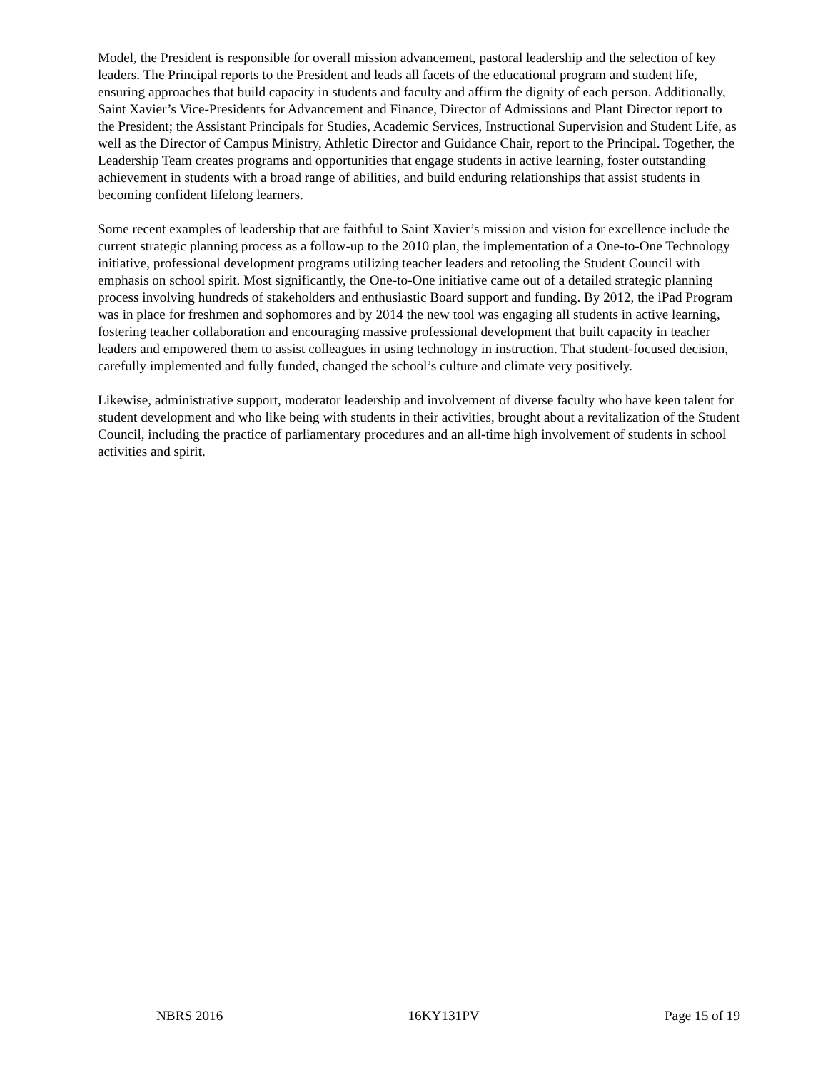Model, the President is responsible for overall mission advancement, pastoral leadership and the selection of key leaders. The Principal reports to the President and leads all facets of the educational program and student life, ensuring approaches that build capacity in students and faculty and affirm the dignity of each person. Additionally, Saint Xavier’s Vice-Presidents for Advancement and Finance, Director of Admissions and Plant Director report to the President; the Assistant Principals for Studies, Academic Services, Instructional Supervision and Student Life, as well as the Director of Campus Ministry, Athletic Director and Guidance Chair, report to the Principal. Together, the Leadership Team creates programs and opportunities that engage students in active learning, foster outstanding achievement in students with a broad range of abilities, and build enduring relationships that assist students in becoming confident lifelong learners.
Some recent examples of leadership that are faithful to Saint Xavier’s mission and vision for excellence include the current strategic planning process as a follow-up to the 2010 plan, the implementation of a One-to-One Technology initiative, professional development programs utilizing teacher leaders and retooling the Student Council with emphasis on school spirit. Most significantly, the One-to-One initiative came out of a detailed strategic planning process involving hundreds of stakeholders and enthusiastic Board support and funding. By 2012, the iPad Program was in place for freshmen and sophomores and by 2014 the new tool was engaging all students in active learning, fostering teacher collaboration and encouraging massive professional development that built capacity in teacher leaders and empowered them to assist colleagues in using technology in instruction. That student-focused decision, carefully implemented and fully funded, changed the school’s culture and climate very positively.
Likewise, administrative support, moderator leadership and involvement of diverse faculty who have keen talent for student development and who like being with students in their activities, brought about a revitalization of the Student Council, including the practice of parliamentary procedures and an all-time high involvement of students in school activities and spirit.
NBRS 2016 16KY131PV Page 15 of 19